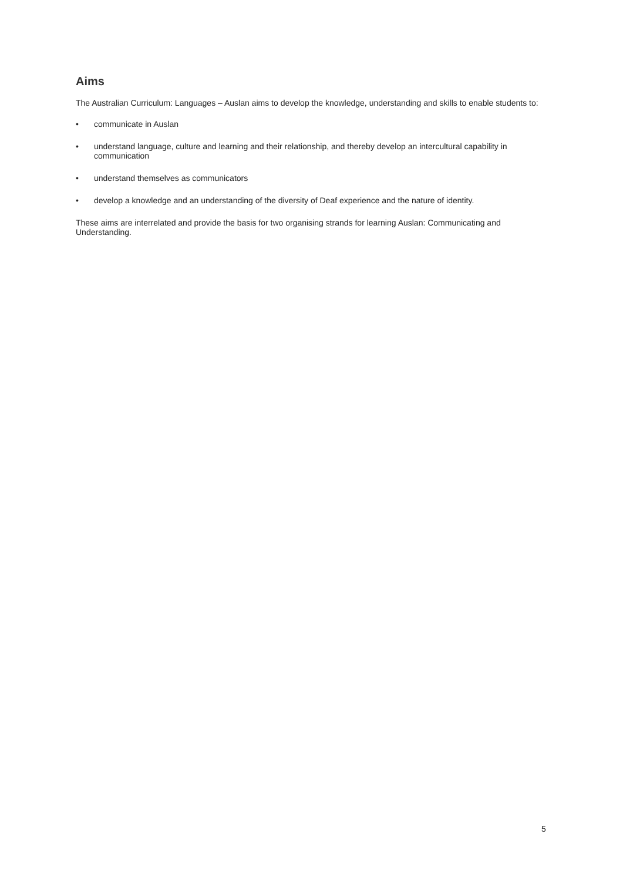Aims
The Australian Curriculum: Languages – Auslan aims to develop the knowledge, understanding and skills to enable students to:
• communicate in Auslan
• understand language, culture and learning and their relationship, and thereby develop an intercultural capability in communication
• understand themselves as communicators
• develop a knowledge and an understanding of the diversity of Deaf experience and the nature of identity.
These aims are interrelated and provide the basis for two organising strands for learning Auslan: Communicating and Understanding.
5